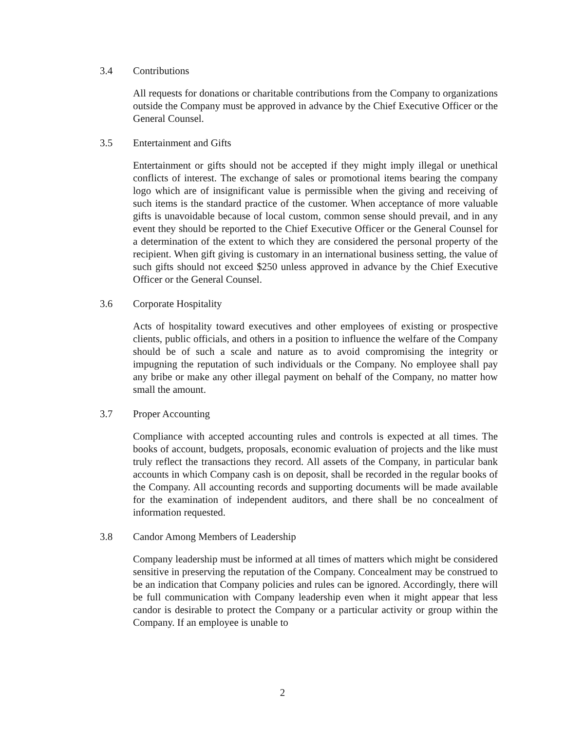3.4 Contributions
All requests for donations or charitable contributions from the Company to organizations outside the Company must be approved in advance by the Chief Executive Officer or the General Counsel.
3.5 Entertainment and Gifts
Entertainment or gifts should not be accepted if they might imply illegal or unethical conflicts of interest. The exchange of sales or promotional items bearing the company logo which are of insignificant value is permissible when the giving and receiving of such items is the standard practice of the customer. When acceptance of more valuable gifts is unavoidable because of local custom, common sense should prevail, and in any event they should be reported to the Chief Executive Officer or the General Counsel for a determination of the extent to which they are considered the personal property of the recipient. When gift giving is customary in an international business setting, the value of such gifts should not exceed $250 unless approved in advance by the Chief Executive Officer or the General Counsel.
3.6 Corporate Hospitality
Acts of hospitality toward executives and other employees of existing or prospective clients, public officials, and others in a position to influence the welfare of the Company should be of such a scale and nature as to avoid compromising the integrity or impugning the reputation of such individuals or the Company. No employee shall pay any bribe or make any other illegal payment on behalf of the Company, no matter how small the amount.
3.7 Proper Accounting
Compliance with accepted accounting rules and controls is expected at all times. The books of account, budgets, proposals, economic evaluation of projects and the like must truly reflect the transactions they record. All assets of the Company, in particular bank accounts in which Company cash is on deposit, shall be recorded in the regular books of the Company. All accounting records and supporting documents will be made available for the examination of independent auditors, and there shall be no concealment of information requested.
3.8 Candor Among Members of Leadership
Company leadership must be informed at all times of matters which might be considered sensitive in preserving the reputation of the Company. Concealment may be construed to be an indication that Company policies and rules can be ignored. Accordingly, there will be full communication with Company leadership even when it might appear that less candor is desirable to protect the Company or a particular activity or group within the Company. If an employee is unable to
2